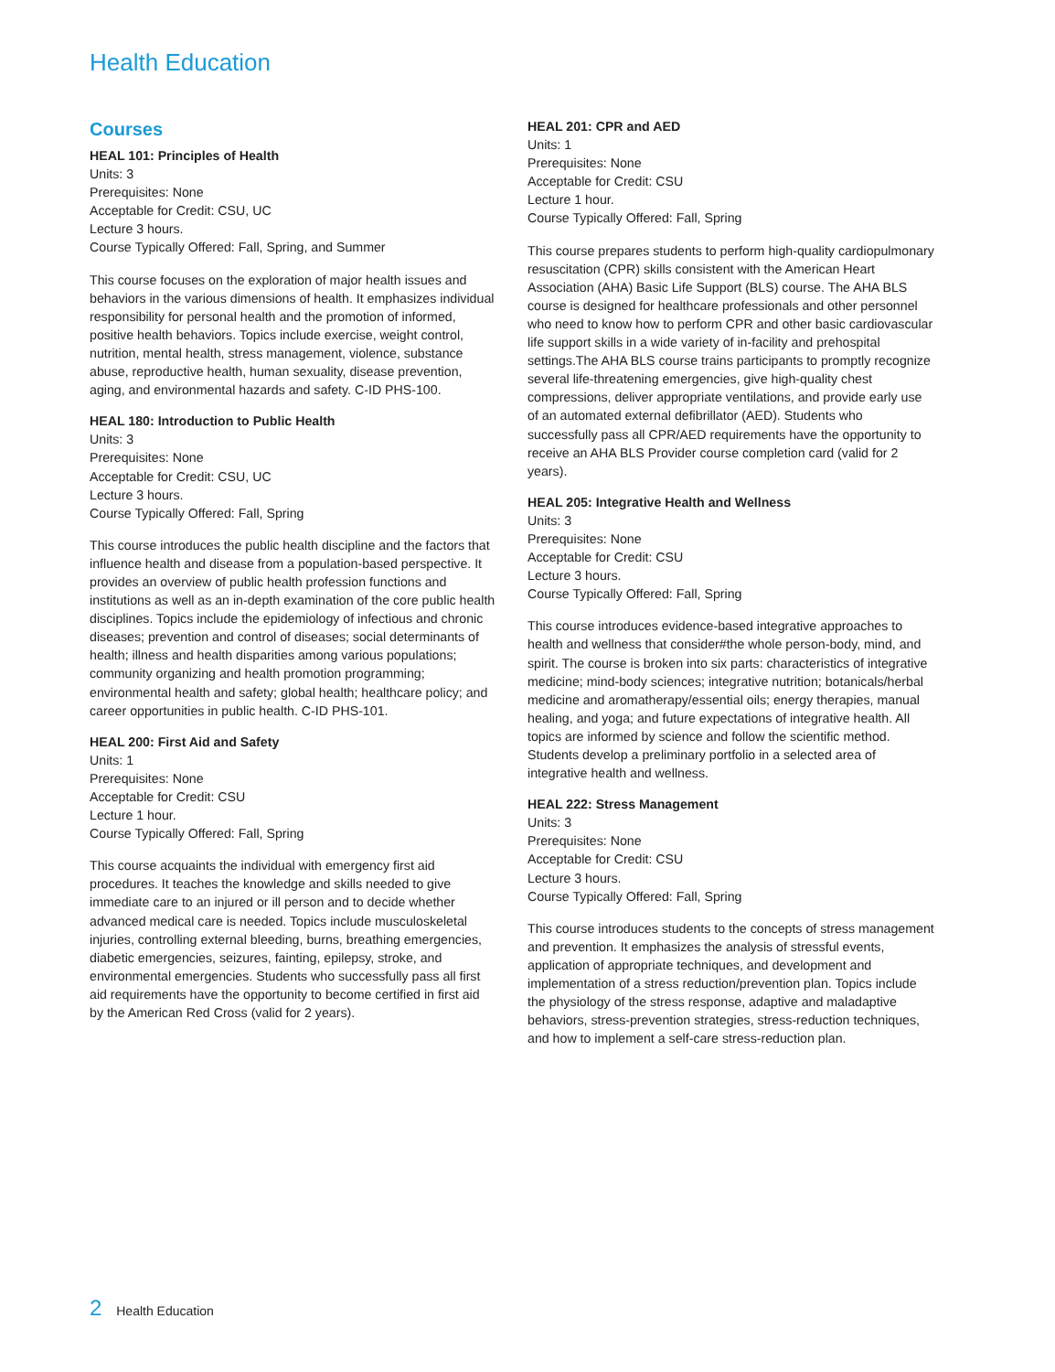Health Education
Courses
HEAL 101: Principles of Health
Units: 3
Prerequisites: None
Acceptable for Credit: CSU, UC
Lecture 3 hours.
Course Typically Offered: Fall, Spring, and Summer
This course focuses on the exploration of major health issues and behaviors in the various dimensions of health. It emphasizes individual responsibility for personal health and the promotion of informed, positive health behaviors. Topics include exercise, weight control, nutrition, mental health, stress management, violence, substance abuse, reproductive health, human sexuality, disease prevention, aging, and environmental hazards and safety. C-ID PHS-100.
HEAL 180: Introduction to Public Health
Units: 3
Prerequisites: None
Acceptable for Credit: CSU, UC
Lecture 3 hours.
Course Typically Offered: Fall, Spring
This course introduces the public health discipline and the factors that influence health and disease from a population-based perspective. It provides an overview of public health profession functions and institutions as well as an in-depth examination of the core public health disciplines. Topics include the epidemiology of infectious and chronic diseases; prevention and control of diseases; social determinants of health; illness and health disparities among various populations; community organizing and health promotion programming; environmental health and safety; global health; healthcare policy; and career opportunities in public health. C-ID PHS-101.
HEAL 200: First Aid and Safety
Units: 1
Prerequisites: None
Acceptable for Credit: CSU
Lecture 1 hour.
Course Typically Offered: Fall, Spring
This course acquaints the individual with emergency first aid procedures. It teaches the knowledge and skills needed to give immediate care to an injured or ill person and to decide whether advanced medical care is needed. Topics include musculoskeletal injuries, controlling external bleeding, burns, breathing emergencies, diabetic emergencies, seizures, fainting, epilepsy, stroke, and environmental emergencies. Students who successfully pass all first aid requirements have the opportunity to become certified in first aid by the American Red Cross (valid for 2 years).
HEAL 201: CPR and AED
Units: 1
Prerequisites: None
Acceptable for Credit: CSU
Lecture 1 hour.
Course Typically Offered: Fall, Spring
This course prepares students to perform high-quality cardiopulmonary resuscitation (CPR) skills consistent with the American Heart Association (AHA) Basic Life Support (BLS) course. The AHA BLS course is designed for healthcare professionals and other personnel who need to know how to perform CPR and other basic cardiovascular life support skills in a wide variety of in-facility and prehospital settings.The AHA BLS course trains participants to promptly recognize several life-threatening emergencies, give high-quality chest compressions, deliver appropriate ventilations, and provide early use of an automated external defibrillator (AED). Students who successfully pass all CPR/AED requirements have the opportunity to receive an AHA BLS Provider course completion card (valid for 2 years).
HEAL 205: Integrative Health and Wellness
Units: 3
Prerequisites: None
Acceptable for Credit: CSU
Lecture 3 hours.
Course Typically Offered: Fall, Spring
This course introduces evidence-based integrative approaches to health and wellness that consider#the whole person-body, mind, and spirit. The course is broken into six parts: characteristics of integrative medicine; mind-body sciences; integrative nutrition; botanicals/herbal medicine and aromatherapy/essential oils; energy therapies, manual healing, and yoga; and future expectations of integrative health. All topics are informed by science and follow the scientific method. Students develop a preliminary portfolio in a selected area of integrative health and wellness.
HEAL 222: Stress Management
Units: 3
Prerequisites: None
Acceptable for Credit: CSU
Lecture 3 hours.
Course Typically Offered: Fall, Spring
This course introduces students to the concepts of stress management and prevention. It emphasizes the analysis of stressful events, application of appropriate techniques, and development and implementation of a stress reduction/prevention plan. Topics include the physiology of the stress response, adaptive and maladaptive behaviors, stress-prevention strategies, stress-reduction techniques, and how to implement a self-care stress-reduction plan.
2 Health Education